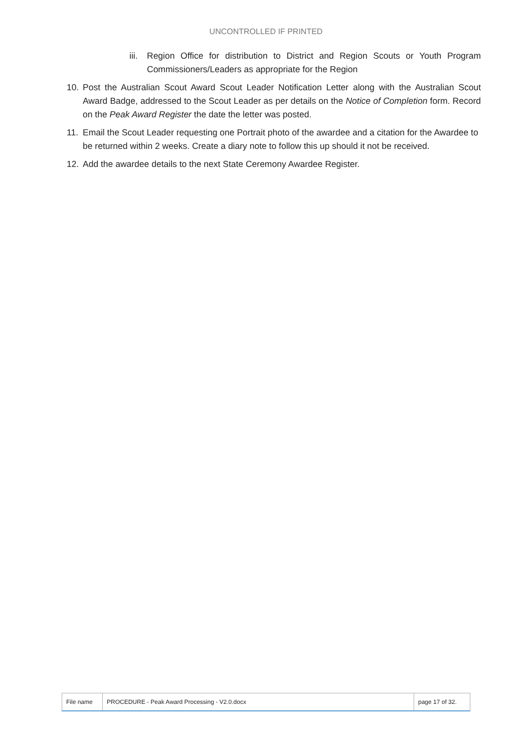UNCONTROLLED IF PRINTED
iii. Region Office for distribution to District and Region Scouts or Youth Program Commissioners/Leaders as appropriate for the Region
10. Post the Australian Scout Award Scout Leader Notification Letter along with the Australian Scout Award Badge, addressed to the Scout Leader as per details on the Notice of Completion form. Record on the Peak Award Register the date the letter was posted.
11. Email the Scout Leader requesting one Portrait photo of the awardee and a citation for the Awardee to be returned within 2 weeks. Create a diary note to follow this up should it not be received.
12. Add the awardee details to the next State Ceremony Awardee Register.
| File name | PROCEDURE - Peak Award Processing - V2.0.docx | page 17 of 32. |